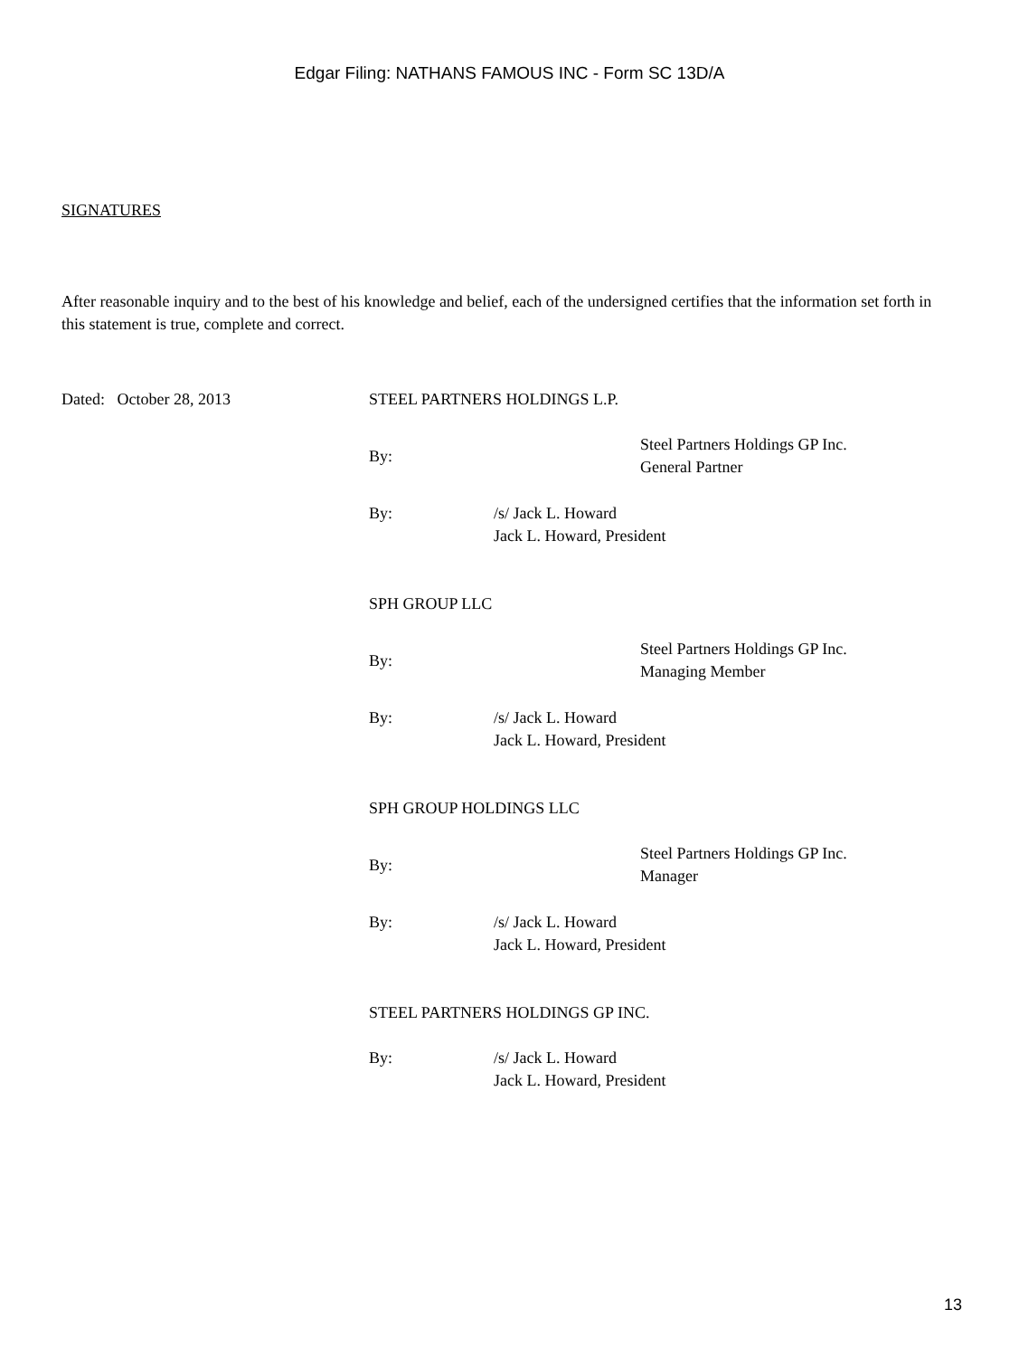Edgar Filing: NATHANS FAMOUS INC - Form SC 13D/A
SIGNATURES
After reasonable inquiry and to the best of his knowledge and belief, each of the undersigned certifies that the information set forth in this statement is true, complete and correct.
Dated: October 28, 2013 STEEL PARTNERS HOLDINGS L.P.
By:
Steel Partners Holdings GP Inc.
General Partner
By: /s/ Jack L. Howard
Jack L. Howard, President
SPH GROUP LLC
By:
Steel Partners Holdings GP Inc.
Managing Member
By: /s/ Jack L. Howard
Jack L. Howard, President
SPH GROUP HOLDINGS LLC
By:
Steel Partners Holdings GP Inc.
Manager
By: /s/ Jack L. Howard
Jack L. Howard, President
STEEL PARTNERS HOLDINGS GP INC.
By: /s/ Jack L. Howard
Jack L. Howard, President
13